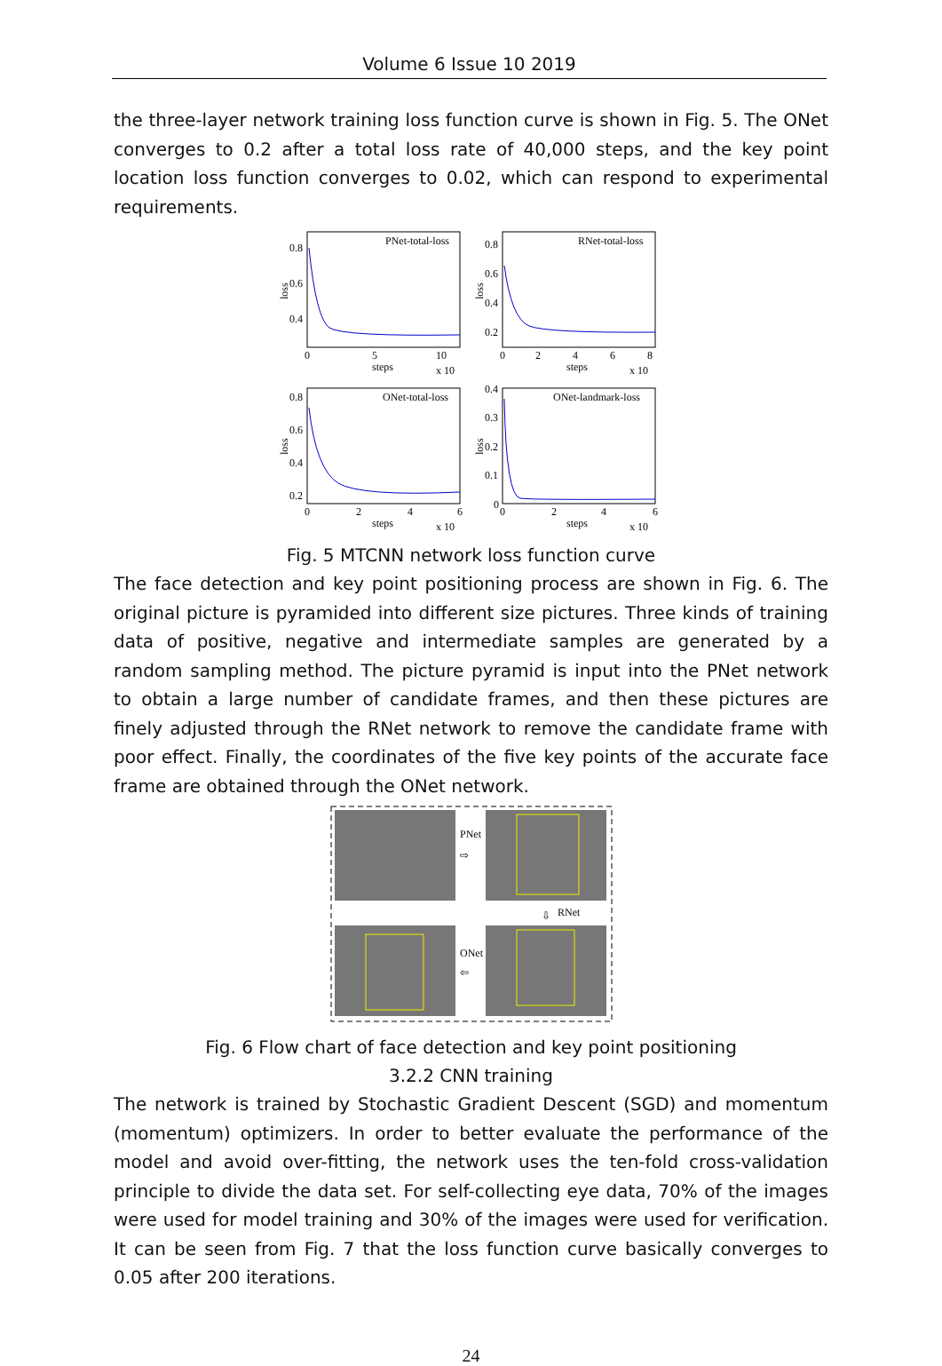Volume 6 Issue 10 2019
the three-layer network training loss function curve is shown in Fig. 5. The ONet converges to 0.2 after a total loss rate of 40,000 steps, and the key point location loss function converges to 0.02, which can respond to experimental requirements.
PNet-total-loss
RNet-total-loss
ONet-total-loss
ONet-landmark-loss
0.8
0.6
0.4
0.8
0.6
0.4
0.2
0
5
10
steps
x 10
0
2
4
6
8
steps
x 10
0.8
0.6
0.4
0.2
0.4
0.3
0.2
0.1
0
0
2
4
6
steps
x 10
0
2
4
6
steps
x 10
loss
loss
loss
loss
Fig. 5 MTCNN network loss function curve
The face detection and key point positioning process are shown in Fig. 6. The original picture is pyramided into different size pictures. Three kinds of training data of positive, negative and intermediate samples are generated by a random sampling method. The picture pyramid is input into the PNet network to obtain a large number of candidate frames, and then these pictures are finely adjusted through the RNet network to remove the candidate frame with poor effect. Finally, the coordinates of the five key points of the accurate face frame are obtained through the ONet network.
PNet
⇨
RNet
⇩
ONet
⇦
Fig. 6 Flow chart of face detection and key point positioning
3.2.2 CNN training
The network is trained by Stochastic Gradient Descent (SGD) and momentum (momentum) optimizers. In order to better evaluate the performance of the model and avoid over-fitting, the network uses the ten-fold cross-validation principle to divide the data set. For self-collecting eye data, 70% of the images were used for model training and 30% of the images were used for verification. It can be seen from Fig. 7 that the loss function curve basically converges to 0.05 after 200 iterations.
24